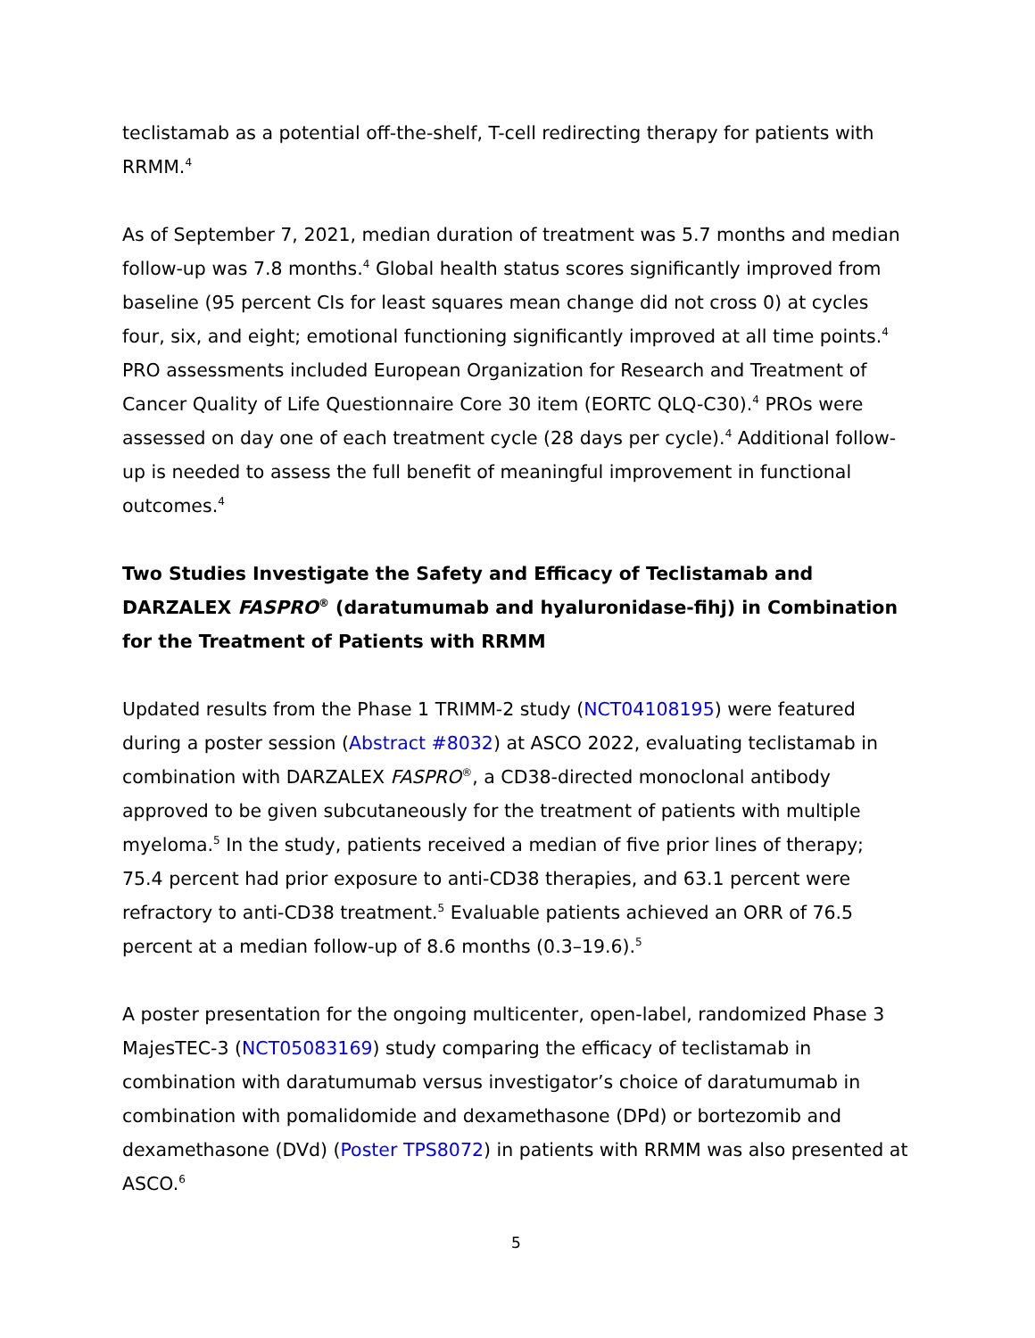teclistamab as a potential off-the-shelf, T-cell redirecting therapy for patients with RRMM.<sup>4</sup>
As of September 7, 2021, median duration of treatment was 5.7 months and median follow-up was 7.8 months.<sup>4</sup> Global health status scores significantly improved from baseline (95 percent CIs for least squares mean change did not cross 0) at cycles four, six, and eight; emotional functioning significantly improved at all time points.<sup>4</sup> PRO assessments included European Organization for Research and Treatment of Cancer Quality of Life Questionnaire Core 30 item (EORTC QLQ-C30).<sup>4</sup> PROs were assessed on day one of each treatment cycle (28 days per cycle).<sup>4</sup> Additional follow-up is needed to assess the full benefit of meaningful improvement in functional outcomes.<sup>4</sup>
Two Studies Investigate the Safety and Efficacy of Teclistamab and DARZALEX FASPRO<sup>®</sup> (daratumumab and hyaluronidase-fihj) in Combination for the Treatment of Patients with RRMM
Updated results from the Phase 1 TRIMM-2 study (NCT04108195) were featured during a poster session (Abstract #8032) at ASCO 2022, evaluating teclistamab in combination with DARZALEX FASPRO<sup>®</sup>, a CD38-directed monoclonal antibody approved to be given subcutaneously for the treatment of patients with multiple myeloma.<sup>5</sup> In the study, patients received a median of five prior lines of therapy; 75.4 percent had prior exposure to anti-CD38 therapies, and 63.1 percent were refractory to anti-CD38 treatment.<sup>5</sup> Evaluable patients achieved an ORR of 76.5 percent at a median follow-up of 8.6 months (0.3–19.6).<sup>5</sup>
A poster presentation for the ongoing multicenter, open-label, randomized Phase 3 MajesTEC-3 (NCT05083169) study comparing the efficacy of teclistamab in combination with daratumumab versus investigator’s choice of daratumumab in combination with pomalidomide and dexamethasone (DPd) or bortezomib and dexamethasone (DVd) (Poster TPS8072) in patients with RRMM was also presented at ASCO.<sup>6</sup>
5